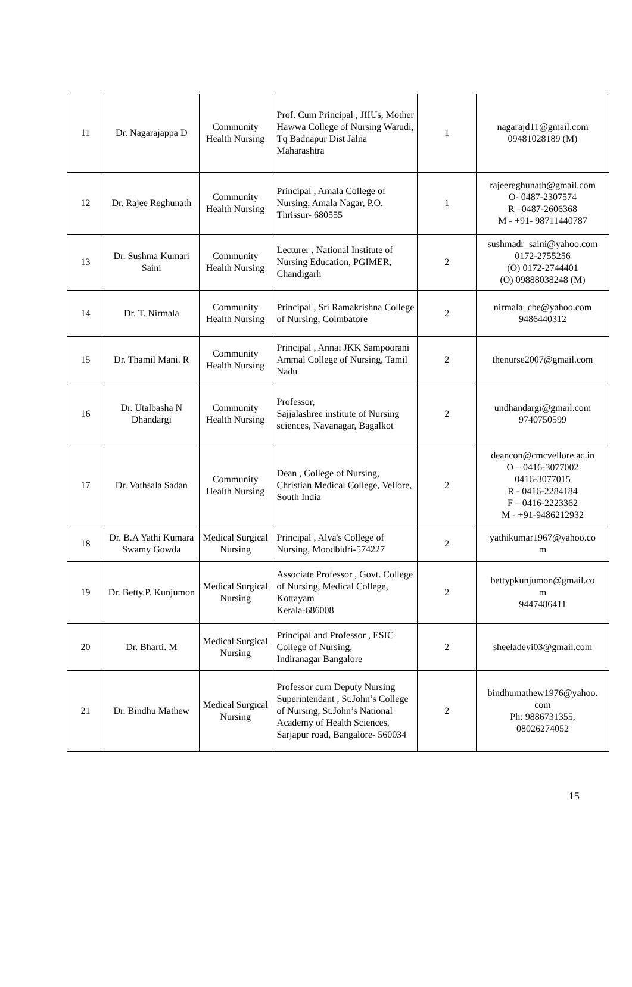| 11 | Dr. Nagarajappa D | Community Health Nursing | Prof. Cum Principal , JIIUs, Mother Hawwa College of Nursing Warudi, Tq Badnapur Dist Jalna Maharashtra | 1 | nagarajd11@gmail.com 09481028189 (M) |
| 12 | Dr. Rajee Reghunath | Community Health Nursing | Principal , Amala College of Nursing, Amala Nagar, P.O. Thrissur- 680555 | 1 | rajeereghunath@gmail.com O- 0487-2307574 R –0487-2606368 M - +91- 98711440787 |
| 13 | Dr. Sushma Kumari Saini | Community Health Nursing | Lecturer , National Institute of Nursing Education, PGIMER, Chandigarh | 2 | sushmadr_saini@yahoo.com 0172-2755256 (O) 0172-2744401 (O) 09888038248 (M) |
| 14 | Dr. T. Nirmala | Community Health Nursing | Principal , Sri Ramakrishna College of Nursing, Coimbatore | 2 | nirmala_cbe@yahoo.com 9486440312 |
| 15 | Dr. Thamil Mani. R | Community Health Nursing | Principal , Annai JKK Sampoorani Ammal College of Nursing, Tamil Nadu | 2 | thenurse2007@gmail.com |
| 16 | Dr. Utalbasha N Dhandargi | Community Health Nursing | Professor, Sajjalashree institute of Nursing sciences, Navanagar, Bagalkot | 2 | undhandargi@gmail.com 9740750599 |
| 17 | Dr. Vathsala Sadan | Community Health Nursing | Dean , College of Nursing, Christian Medical College, Vellore, South India | 2 | deancon@cmcvellore.ac.in O – 0416-3077002 0416-3077015 R - 0416-2284184 F – 0416-2223362 M - +91-9486212932 |
| 18 | Dr. B.A Yathi Kumara Swamy Gowda | Medical Surgical Nursing | Principal , Alva's College of Nursing, Moodbidri-574227 | 2 | yathikumar1967@yahoo.co m |
| 19 | Dr. Betty.P. Kunjumon | Medical Surgical Nursing | Associate Professor , Govt. College of Nursing, Medical College, Kottayam Kerala-686008 | 2 | bettypkunjumon@gmail.co m 9447486411 |
| 20 | Dr. Bharti. M | Medical Surgical Nursing | Principal and Professor , ESIC College of Nursing, Indiranagar Bangalore | 2 | sheeladevi03@gmail.com |
| 21 | Dr. Bindhu Mathew | Medical Surgical Nursing | Professor cum Deputy Nursing Superintendant , St.John’s College of Nursing, St.John’s National Academy of Health Sciences, Sarjapur road, Bangalore- 560034 | 2 | bindhumathew1976@yahoo. com Ph: 9886731355, 08026274052 |
15